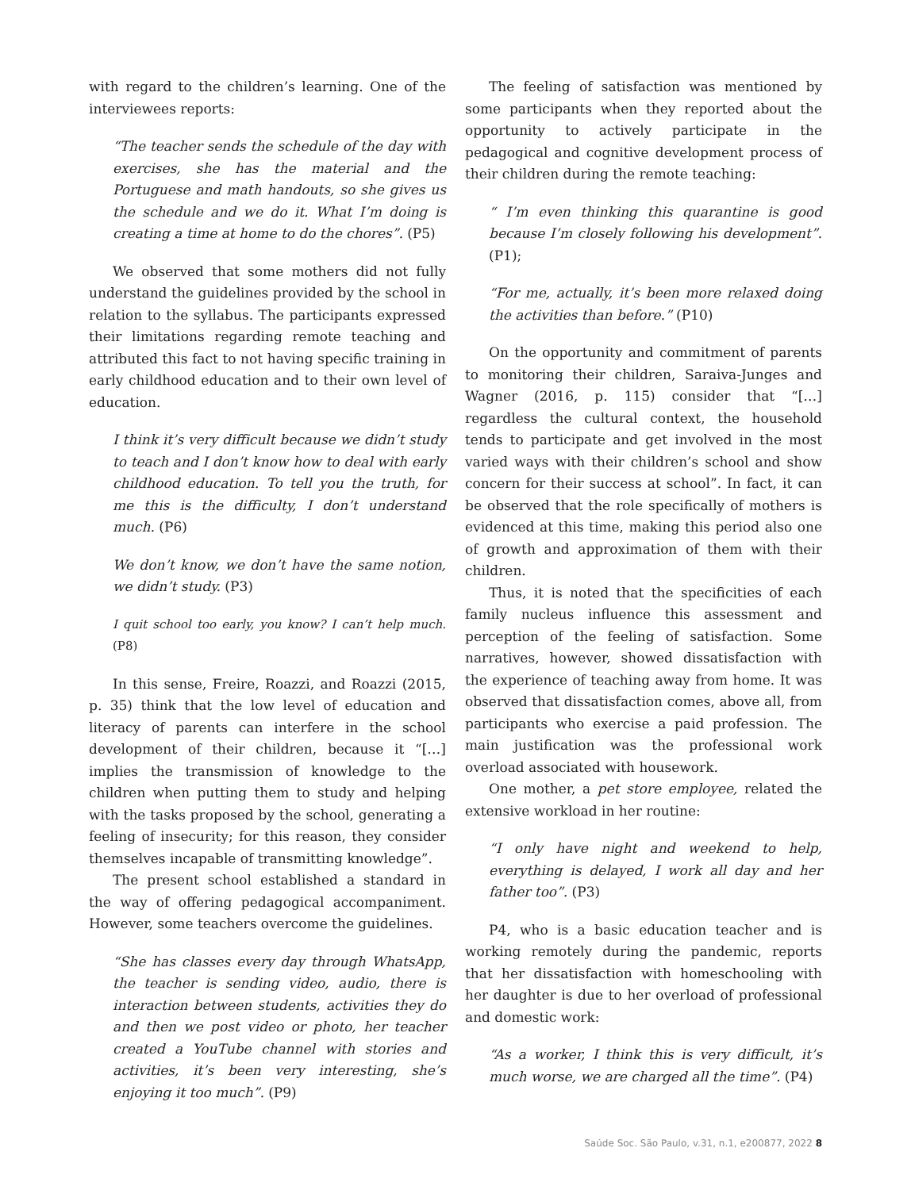with regard to the children’s learning. One of the interviewees reports:
“The teacher sends the schedule of the day with exercises, she has the material and the Portuguese and math handouts, so she gives us the schedule and we do it. What I’m doing is creating a time at home to do the chores”. (P5)
We observed that some mothers did not fully understand the guidelines provided by the school in relation to the syllabus. The participants expressed their limitations regarding remote teaching and attributed this fact to not having specific training in early childhood education and to their own level of education.
I think it’s very difficult because we didn’t study to teach and I don’t know how to deal with early childhood education. To tell you the truth, for me this is the difficulty, I don’t understand much. (P6)
We don’t know, we don’t have the same notion, we didn’t study. (P3)
I quit school too early, you know? I can’t help much. (P8)
In this sense, Freire, Roazzi, and Roazzi (2015, p. 35) think that the low level of education and literacy of parents can interfere in the school development of their children, because it “[…] implies the transmission of knowledge to the children when putting them to study and helping with the tasks proposed by the school, generating a feeling of insecurity; for this reason, they consider themselves incapable of transmitting knowledge”.
The present school established a standard in the way of offering pedagogical accompaniment. However, some teachers overcome the guidelines.
“She has classes every day through WhatsApp, the teacher is sending video, audio, there is interaction between students, activities they do and then we post video or photo, her teacher created a YouTube channel with stories and activities, it’s been very interesting, she’s enjoying it too much”. (P9)
The feeling of satisfaction was mentioned by some participants when they reported about the opportunity to actively participate in the pedagogical and cognitive development process of their children during the remote teaching:
“ I’m even thinking this quarantine is good because I’m closely following his development”. (P1);
“For me, actually, it’s been more relaxed doing the activities than before.” (P10)
On the opportunity and commitment of parents to monitoring their children, Saraiva-Junges and Wagner (2016, p. 115) consider that “[…] regardless the cultural context, the household tends to participate and get involved in the most varied ways with their children’s school and show concern for their success at school”. In fact, it can be observed that the role specifically of mothers is evidenced at this time, making this period also one of growth and approximation of them with their children.
Thus, it is noted that the specificities of each family nucleus influence this assessment and perception of the feeling of satisfaction. Some narratives, however, showed dissatisfaction with the experience of teaching away from home. It was observed that dissatisfaction comes, above all, from participants who exercise a paid profession. The main justification was the professional work overload associated with housework.
One mother, a pet store employee, related the extensive workload in her routine:
“I only have night and weekend to help, everything is delayed, I work all day and her father too”. (P3)
P4, who is a basic education teacher and is working remotely during the pandemic, reports that her dissatisfaction with homeschooling with her daughter is due to her overload of professional and domestic work:
“As a worker, I think this is very difficult, it’s much worse, we are charged all the time”. (P4)
Saúde Soc. São Paulo, v.31, n.1, e200877, 2022 8